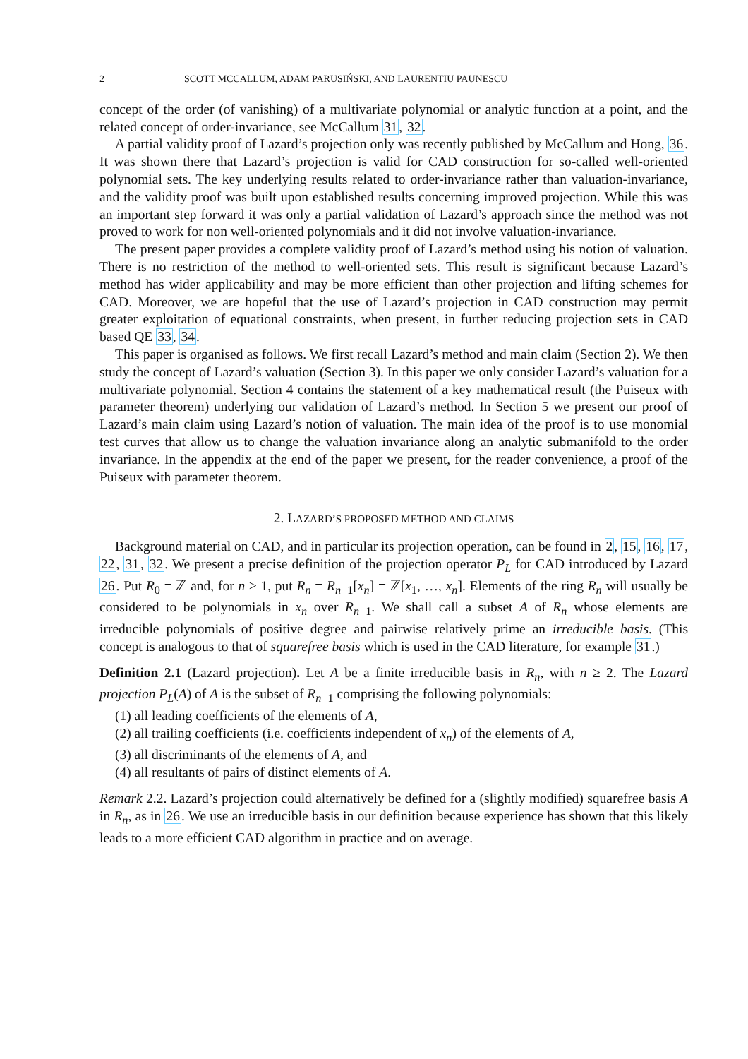2 SCOTT MCCALLUM, ADAM PARUSIŃSKI, AND LAURENTIU PAUNESCU
concept of the order (of vanishing) of a multivariate polynomial or analytic function at a point, and the related concept of order-invariance, see McCallum 31, 32.
A partial validity proof of Lazard’s projection only was recently published by McCallum and Hong, 36. It was shown there that Lazard’s projection is valid for CAD construction for so-called well-oriented polynomial sets. The key underlying results related to order-invariance rather than valuation-invariance, and the validity proof was built upon established results concerning improved projection. While this was an important step forward it was only a partial validation of Lazard’s approach since the method was not proved to work for non well-oriented polynomials and it did not involve valuation-invariance.
The present paper provides a complete validity proof of Lazard’s method using his notion of valuation. There is no restriction of the method to well-oriented sets. This result is significant because Lazard’s method has wider applicability and may be more efficient than other projection and lifting schemes for CAD. Moreover, we are hopeful that the use of Lazard’s projection in CAD construction may permit greater exploitation of equational constraints, when present, in further reducing projection sets in CAD based QE 33, 34.
This paper is organised as follows. We first recall Lazard’s method and main claim (Section 2). We then study the concept of Lazard’s valuation (Section 3). In this paper we only consider Lazard’s valuation for a multivariate polynomial. Section 4 contains the statement of a key mathematical result (the Puiseux with parameter theorem) underlying our validation of Lazard’s method. In Section 5 we present our proof of Lazard’s main claim using Lazard’s notion of valuation. The main idea of the proof is to use monomial test curves that allow us to change the valuation invariance along an analytic submanifold to the order invariance. In the appendix at the end of the paper we present, for the reader convenience, a proof of the Puiseux with parameter theorem.
2. LAZARD’S PROPOSED METHOD AND CLAIMS
Background material on CAD, and in particular its projection operation, can be found in 2, 15, 16, 17, 22, 31, 32. We present a precise definition of the projection operator P<sub>L</sub> for CAD introduced by Lazard 26. Put R<sub>0</sub> = ℤ and, for n ≥ 1, put R<sub>n</sub> = R<sub>n−1</sub>[x<sub>n</sub>] = ℤ[x<sub>1</sub>, …, x<sub>n</sub>]. Elements of the ring R<sub>n</sub> will usually be considered to be polynomials in x<sub>n</sub> over R<sub>n−1</sub>. We shall call a subset A of R<sub>n</sub> whose elements are irreducible polynomials of positive degree and pairwise relatively prime an irreducible basis. (This concept is analogous to that of squarefree basis which is used in the CAD literature, for example 31.)
Definition 2.1 (Lazard projection). Let A be a finite irreducible basis in R<sub>n</sub>, with n ≥ 2. The Lazard projection P<sub>L</sub>(A) of A is the subset of R<sub>n−1</sub> comprising the following polynomials:
(1) all leading coefficients of the elements of A,
(2) all trailing coefficients (i.e. coefficients independent of x<sub>n</sub>) of the elements of A,
(3) all discriminants of the elements of A, and
(4) all resultants of pairs of distinct elements of A.
Remark 2.2. Lazard’s projection could alternatively be defined for a (slightly modified) squarefree basis A in R<sub>n</sub>, as in 26. We use an irreducible basis in our definition because experience has shown that this likely leads to a more efficient CAD algorithm in practice and on average.